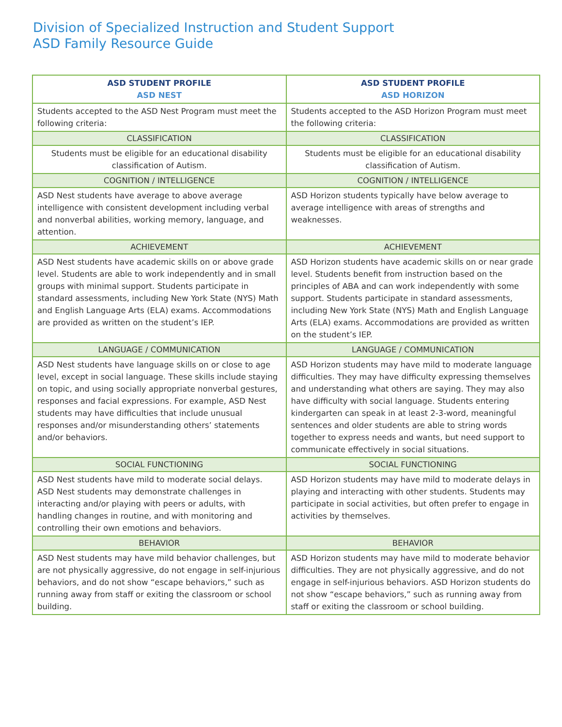Division of Specialized Instruction and Student Support
ASD Family Resource Guide
| ASD STUDENT PROFILE ASD NEST | ASD STUDENT PROFILE ASD HORIZON |
| --- | --- |
| Students accepted to the ASD Nest Program must meet the following criteria: | Students accepted to the ASD Horizon Program must meet the following criteria: |
| CLASSIFICATION | CLASSIFICATION |
| Students must be eligible for an educational disability classification of Autism. | Students must be eligible for an educational disability classification of Autism. |
| COGNITION / INTELLIGENCE | COGNITION / INTELLIGENCE |
| ASD Nest students have average to above average intelligence with consistent development including verbal and nonverbal abilities, working memory, language, and attention. | ASD Horizon students typically have below average to average intelligence with areas of strengths and weaknesses. |
| ACHIEVEMENT | ACHIEVEMENT |
| ASD Nest students have academic skills on or above grade level. Students are able to work independently and in small groups with minimal support. Students participate in standard assessments, including New York State (NYS) Math and English Language Arts (ELA) exams. Accommodations are provided as written on the student’s IEP. | ASD Horizon students have academic skills on or near grade level. Students benefit from instruction based on the principles of ABA and can work independently with some support. Students participate in standard assessments, including New York State (NYS) Math and English Language Arts (ELA) exams. Accommodations are provided as written on the student’s IEP. |
| LANGUAGE / COMMUNICATION | LANGUAGE / COMMUNICATION |
| ASD Nest students have language skills on or close to age level, except in social language. These skills include staying on topic, and using socially appropriate nonverbal gestures, responses and facial expressions. For example, ASD Nest students may have difficulties that include unusual responses and/or misunderstanding others’ statements and/or behaviors. | ASD Horizon students may have mild to moderate language difficulties. They may have difficulty expressing themselves and understanding what others are saying. They may also have difficulty with social language. Students entering kindergarten can speak in at least 2-3-word, meaningful sentences and older students are able to string words together to express needs and wants, but need support to communicate effectively in social situations. |
| SOCIAL FUNCTIONING | SOCIAL FUNCTIONING |
| ASD Nest students have mild to moderate social delays. ASD Nest students may demonstrate challenges in interacting and/or playing with peers or adults, with handling changes in routine, and with monitoring and controlling their own emotions and behaviors. | ASD Horizon students may have mild to moderate delays in playing and interacting with other students. Students may participate in social activities, but often prefer to engage in activities by themselves. |
| BEHAVIOR | BEHAVIOR |
| ASD Nest students may have mild behavior challenges, but are not physically aggressive, do not engage in self-injurious behaviors, and do not show “escape behaviors,” such as running away from staff or exiting the classroom or school building. | ASD Horizon students may have mild to moderate behavior difficulties. They are not physically aggressive, and do not engage in self-injurious behaviors. ASD Horizon students do not show “escape behaviors,” such as running away from staff or exiting the classroom or school building. |